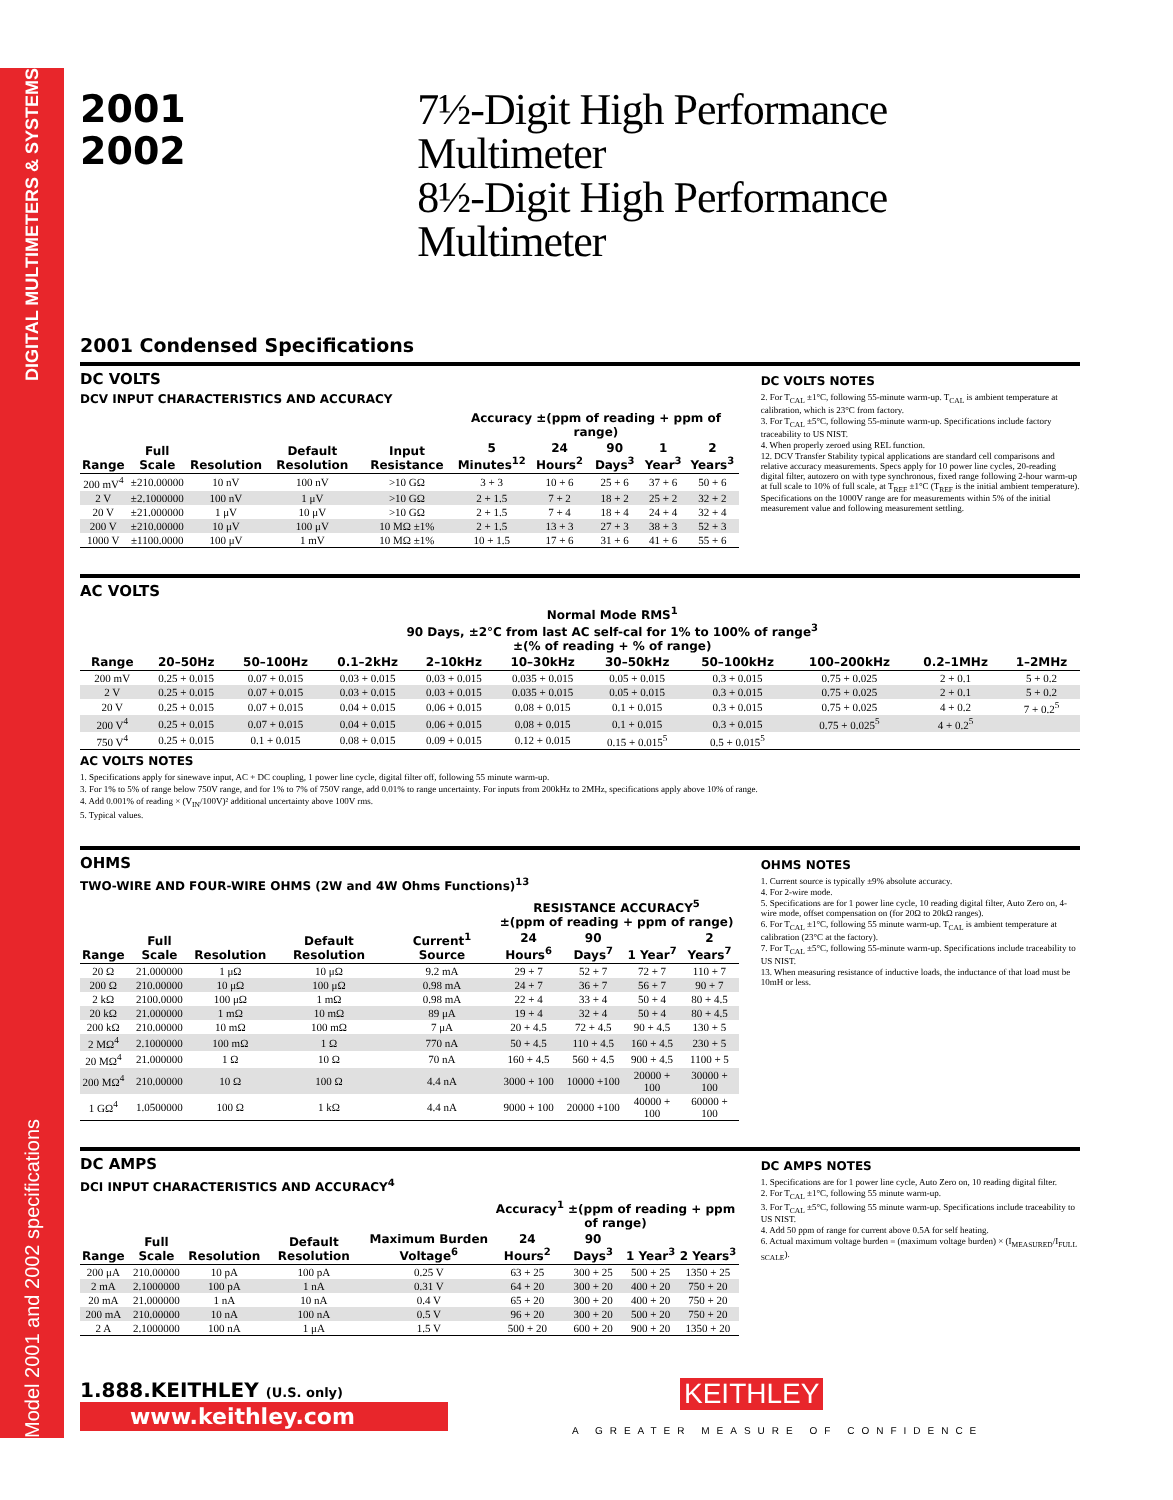Model 2001 and 2002 specifications DIGITAL MULTIMETERS & SYSTEMS
2001
2002
7½-Digit High Performance Multimeter
8½-Digit High Performance Multimeter
2001 Condensed Specifications
DC VOLTS
DCV INPUT CHARACTERISTICS AND ACCURACY
| | | | | | Accuracy ±(ppm of reading + ppm of range) | | | | |
| --- | --- | --- | --- | --- | --- | --- | --- | --- | --- |
| Range | Full Scale | Resolution | Default Resolution | Input Resistance | 5 Minutes<sup>12</sup> | 24 Hours<sup>2</sup> | 90 Days<sup>3</sup> | 1 Year<sup>3</sup> | 2 Years<sup>3</sup> |
| 200 mV<sup>4</sup> | ±210.00000 | 10 nV | 100 nV | >10 GΩ | 3 + 3 | 10 + 6 | 25 + 6 | 37 + 6 | 50 + 6 |
| 2 V | ±2.1000000 | 100 nV | 1 μV | >10 GΩ | 2 + 1.5 | 7 + 2 | 18 + 2 | 25 + 2 | 32 + 2 |
| 20 V | ±21.000000 | 1 μV | 10 μV | >10 GΩ | 2 + 1.5 | 7 + 4 | 18 + 4 | 24 + 4 | 32 + 4 |
| 200 V | ±210.00000 | 10 μV | 100 μV | 10 MΩ ±1% | 2 + 1.5 | 13 + 3 | 27 + 3 | 38 + 3 | 52 + 3 |
| 1000 V | ±1100.0000 | 100 μV | 1 mV | 10 MΩ ±1% | 10 + 1.5 | 17 + 6 | 31 + 6 | 41 + 6 | 55 + 6 |
DC VOLTS NOTES
2. For T<sub>CAL</sub> ±1°C, following 55-minute warm-up. T<sub>CAL</sub> is ambient temperature at calibration, which is 23°C from factory.
3. For T<sub>CAL</sub> ±5°C, following 55-minute warm-up. Specifications include factory traceability to US NIST.
4. When properly zeroed using REL function.
12. DCV Transfer Stability typical applications are standard cell comparisons and relative accuracy measurements. Specs apply for 10 power line cycles, 20-reading digital filter, autozero on with type synchronous, fixed range following 2-hour warm-up at full scale to 10% of full scale, at T<sub>REF</sub> ±1°C (T<sub>REF</sub> is the initial ambient temperature). Specifications on the 1000V range are for measurements within 5% of the initial measurement value and following measurement settling.
AC VOLTS
| | Normal Mode RMS<sup>1</sup> 90 Days, ±2°C from last AC self-cal for 1% to 100% of range<sup>3</sup> ±(% of reading + % of range) | | | | | | | | | |
| --- | --- | --- | --- | --- | --- | --- | --- | --- | --- | --- |
| Range | 20–50Hz | 50–100Hz | 0.1–2kHz | 2–10kHz | 10–30kHz | 30–50kHz | 50–100kHz | 100–200kHz | 0.2–1MHz | 1–2MHz |
| 200 mV | 0.25 + 0.015 | 0.07 + 0.015 | 0.03 + 0.015 | 0.03 + 0.015 | 0.035 + 0.015 | 0.05 + 0.015 | 0.3 + 0.015 | 0.75 + 0.025 | 2 + 0.1 | 5 + 0.2 |
| 2 V | 0.25 + 0.015 | 0.07 + 0.015 | 0.03 + 0.015 | 0.03 + 0.015 | 0.035 + 0.015 | 0.05 + 0.015 | 0.3 + 0.015 | 0.75 + 0.025 | 2 + 0.1 | 5 + 0.2 |
| 20 V | 0.25 + 0.015 | 0.07 + 0.015 | 0.04 + 0.015 | 0.06 + 0.015 | 0.08 + 0.015 | 0.1 + 0.015 | 0.3 + 0.015 | 0.75 + 0.025 | 4 + 0.2 | 7 + 0.2<sup>5</sup> |
| 200 V<sup>4</sup> | 0.25 + 0.015 | 0.07 + 0.015 | 0.04 + 0.015 | 0.06 + 0.015 | 0.08 + 0.015 | 0.1 + 0.015 | 0.3 + 0.015 | 0.75 + 0.025<sup>5</sup> | 4 + 0.2<sup>5</sup> | |
| 750 V<sup>4</sup> | 0.25 + 0.015 | 0.1 + 0.015 | 0.08 + 0.015 | 0.09 + 0.015 | 0.12 + 0.015 | 0.15 + 0.015<sup>5</sup> | 0.5 + 0.015<sup>5</sup> | | | |
AC VOLTS NOTES
1. Specifications apply for sinewave input, AC + DC coupling, 1 power line cycle, digital filter off, following 55 minute warm-up.
3. For 1% to 5% of range below 750V range, and for 1% to 7% of 750V range, add 0.01% to range uncertainty. For inputs from 200kHz to 2MHz, specifications apply above 10% of range.
4. Add 0.001% of reading × (V<sub>IN</sub>/100V)² additional uncertainty above 100V rms.
5. Typical values.
OHMS
TWO-WIRE AND FOUR-WIRE OHMS (2W and 4W Ohms Functions)<sup>13</sup>
| | | | | | RESISTANCE ACCURACY<sup>5</sup> ±(ppm of reading + ppm of range) | | | |
| --- | --- | --- | --- | --- | --- | --- | --- | --- |
| Range | Full Scale | Resolution | Default Resolution | Current<sup>1</sup> Source | 24 Hours<sup>6</sup> | 90 Days<sup>7</sup> | 1 Year<sup>7</sup> | 2 Years<sup>7</sup> |
| 20 Ω | 21.000000 | 1 μΩ | 10 μΩ | 9.2 mA | 29 + 7 | 52 + 7 | 72 + 7 | 110 + 7 |
| 200 Ω | 210.00000 | 10 μΩ | 100 μΩ | 0.98 mA | 24 + 7 | 36 + 7 | 56 + 7 | 90 + 7 |
| 2 kΩ | 2100.0000 | 100 μΩ | 1 mΩ | 0.98 mA | 22 + 4 | 33 + 4 | 50 + 4 | 80 + 4.5 |
| 20 kΩ | 21.000000 | 1 mΩ | 10 mΩ | 89 μA | 19 + 4 | 32 + 4 | 50 + 4 | 80 + 4.5 |
| 200 kΩ | 210.00000 | 10 mΩ | 100 mΩ | 7 μA | 20 + 4.5 | 72 + 4.5 | 90 + 4.5 | 130 + 5 |
| 2 MΩ<sup>4</sup> | 2.1000000 | 100 mΩ | 1 Ω | 770 nA | 50 + 4.5 | 110 + 4.5 | 160 + 4.5 | 230 + 5 |
| 20 MΩ<sup>4</sup> | 21.000000 | 1 Ω | 10 Ω | 70 nA | 160 + 4.5 | 560 + 4.5 | 900 + 4.5 | 1100 + 5 |
| 200 MΩ<sup>4</sup> | 210.00000 | 10 Ω | 100 Ω | 4.4 nA | 3000 + 100 | 10000 +100 | 20000 + 100 | 30000 + 100 |
| 1 GΩ<sup>4</sup> | 1.0500000 | 100 Ω | 1 kΩ | 4.4 nA | 9000 + 100 | 20000 +100 | 40000 + 100 | 60000 + 100 |
OHMS NOTES
1. Current source is typically ±9% absolute accuracy.
4. For 2-wire mode.
5. Specifications are for 1 power line cycle, 10 reading digital filter, Auto Zero on, 4-wire mode, offset compensation on (for 20Ω to 20kΩ ranges).
6. For T<sub>CAL</sub> ±1°C, following 55 minute warm-up. T<sub>CAL</sub> is ambient temperature at calibration (23°C at the factory).
7. For T<sub>CAL</sub> ±5°C, following 55-minute warm-up. Specifications include traceability to US NIST.
13. When measuring resistance of inductive loads, the inductance of that load must be 10mH or less.
DC AMPS
DCI INPUT CHARACTERISTICS AND ACCURACY<sup>4</sup>
| | | | | | Accuracy<sup>1</sup> ±(ppm of reading + ppm of range) | | | |
| --- | --- | --- | --- | --- | --- | --- | --- | --- |
| Range | Full Scale | Resolution | Default Resolution | Maximum Burden Voltage<sup>6</sup> | 24 Hours<sup>2</sup> | 90 Days<sup>3</sup> | 1 Year<sup>3</sup> | 2 Years<sup>3</sup> |
| 200 μA | 210.00000 | 10 pA | 100 pA | 0.25 V | 63 + 25 | 300 + 25 | 500 + 25 | 1350 + 25 |
| 2 mA | 2.1000000 | 100 pA | 1 nA | 0.31 V | 64 + 20 | 300 + 20 | 400 + 20 | 750 + 20 |
| 20 mA | 21.000000 | 1 nA | 10 nA | 0.4 V | 65 + 20 | 300 + 20 | 400 + 20 | 750 + 20 |
| 200 mA | 210.00000 | 10 nA | 100 nA | 0.5 V | 96 + 20 | 300 + 20 | 500 + 20 | 750 + 20 |
| 2 A | 2.1000000 | 100 nA | 1 μA | 1.5 V | 500 + 20 | 600 + 20 | 900 + 20 | 1350 + 20 |
DC AMPS NOTES
1. Specifications are for 1 power line cycle, Auto Zero on, 10 reading digital filter.
2. For T<sub>CAL</sub> ±1°C, following 55 minute warm-up.
3. For T<sub>CAL</sub> ±5°C, following 55 minute warm-up. Specifications include traceability to US NIST.
4. Add 50 ppm of range for current above 0.5A for self heating.
6. Actual maximum voltage burden = (maximum voltage burden) × (I<sub>MEASURED</sub>/I<sub>FULL SCALE</sub>).
1.888.KEITHLEY (U.S. only)
www.keithley.com
KEITHLEY
A GREATER MEASURE OF CONFIDENCE